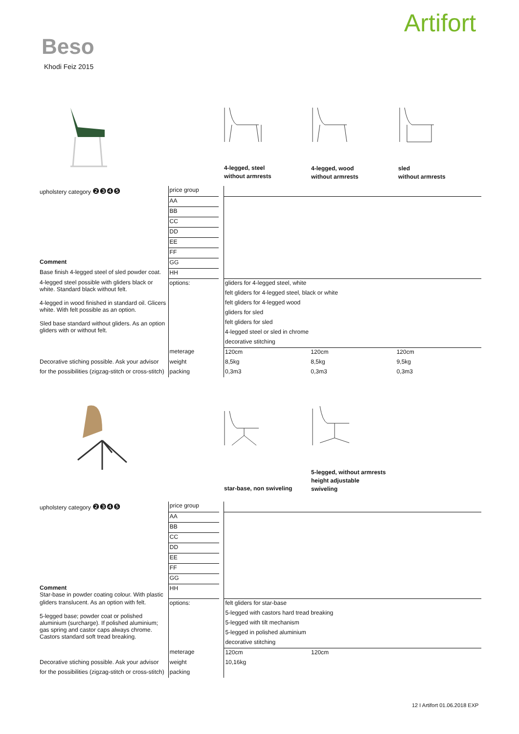Artifort
Beso
Khodi Feiz 2015
4-legged, steel
without armrests
4-legged, wood
without armrests
sled
without armrests
| upholstery category ❷❸❹❺ | price group | | | | |
| | AA | | | | |
| | BB | | | | |
| | CC | | | | |
| | DD | | | | |
| | EE | | | | |
| | FF | | | | |
| Comment | GG | | | | |
| Base finish 4-legged steel of sled powder coat. | HH | | | | |
| 4-legged steel possible with gliders black or white. Standard black without felt. 4-legged in wood finished in standard oil. Glicers white. With felt possible as an option. Sled base standard without gliders. As an option gliders with or without felt. | options: | | gliders for 4-legged steel, white | | |
| | | | felt gliders for 4-legged steel, black or white | | |
| | | | felt gliders for 4-legged wood | | |
| | | | gliders for sled | | |
| | | | felt gliders for sled | | |
| | | | 4-legged steel or sled in chrome | | |
| | | | decorative stitching | | |
| | meterage | | 120cm | 120cm | 120cm |
| Decorative stiching possible. Ask your advisor | weight | | 8,5kg | 8,5kg | 9,5kg |
| for the possibilities (zigzag-stitch or cross-stitch) | packing | | 0,3m3 | 0,3m3 | 0,3m3 |
star-base, non swiveling
5-legged, without armrests
height adjustable
swiveling
| upholstery category ❷❸❹❺ | price group | | | | |
| | AA | | | | |
| | BB | | | | |
| | CC | | | | |
| | DD | | | | |
| | EE | | | | |
| | FF | | | | |
| | GG | | | | |
| Comment Star-base in powder coating colour. With plastic | HH | | | | |
| gliders translucent. As an option with felt. 5-legged base; powder coat or polished aluminium (surcharge). If polished aluminium; gas spring and castor caps always chrome. Castors standard soft tread breaking. | options: | | felt gliders for star-base | | |
| | | | 5-legged with castors hard tread breaking | | |
| | | | 5-legged with tilt mechanism | | |
| | | | 5-legged in polished aluminium | | |
| | | | decorative stitching | | |
| | meterage | | 120cm | 120cm | |
| Decorative stiching possible. Ask your advisor | weight | | 10,16kg | | |
| for the possibilities (zigzag-stitch or cross-stitch) | packing | | | | |
12 I Artifort 01.06.2018 EXP